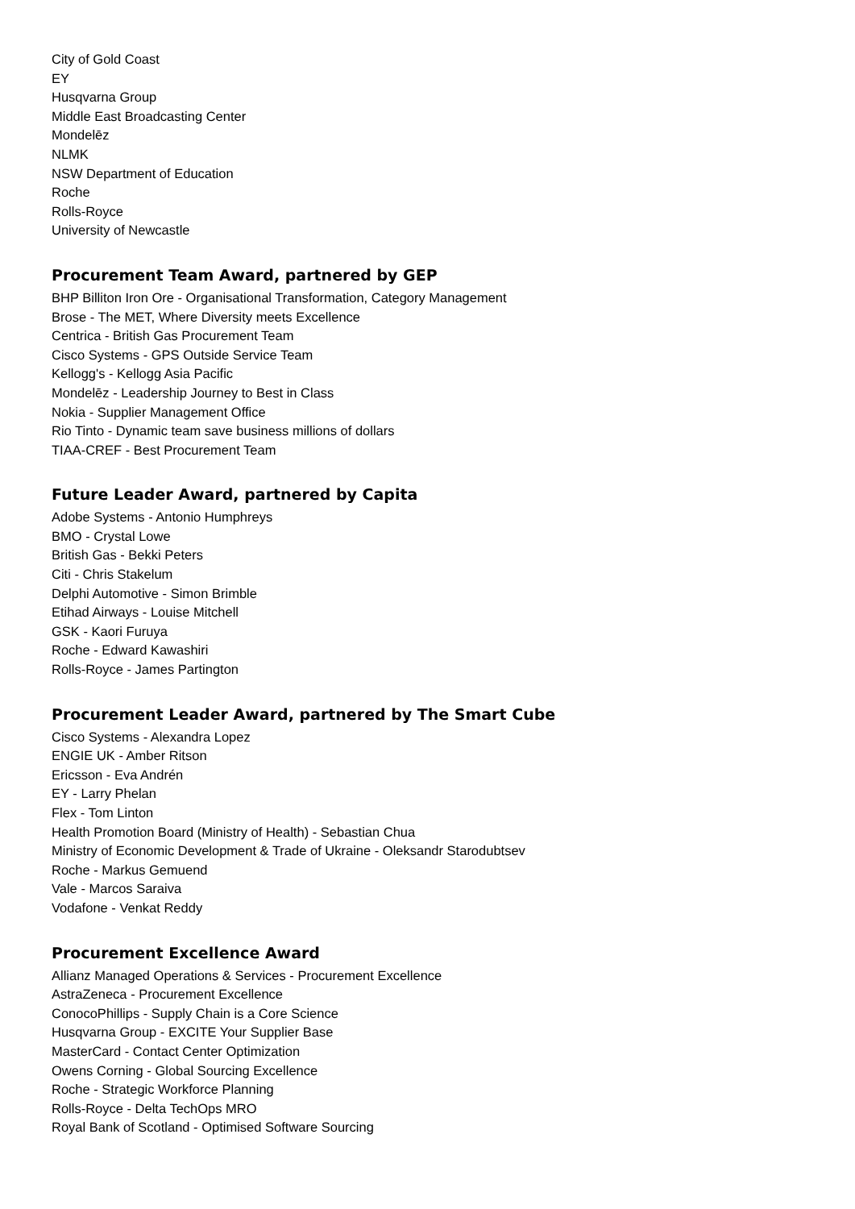City of Gold Coast
EY
Husqvarna Group
Middle East Broadcasting Center
Mondelēz
NLMK
NSW Department of Education
Roche
Rolls-Royce
University of Newcastle
Procurement Team Award, partnered by GEP
BHP Billiton Iron Ore - Organisational Transformation, Category Management
Brose - The MET, Where Diversity meets Excellence
Centrica - British Gas Procurement Team
Cisco Systems - GPS Outside Service Team
Kellogg's - Kellogg Asia Pacific
Mondelēz - Leadership Journey to Best in Class
Nokia - Supplier Management Office
Rio Tinto - Dynamic team save business millions of dollars
TIAA-CREF - Best Procurement Team
Future Leader Award, partnered by Capita
Adobe Systems - Antonio Humphreys
BMO - Crystal Lowe
British Gas - Bekki Peters
Citi - Chris Stakelum
Delphi Automotive - Simon Brimble
Etihad Airways - Louise Mitchell
GSK - Kaori Furuya
Roche - Edward Kawashiri
Rolls-Royce - James Partington
Procurement Leader Award, partnered by The Smart Cube
Cisco Systems - Alexandra Lopez
ENGIE UK - Amber Ritson
Ericsson - Eva Andrén
EY - Larry Phelan
Flex - Tom Linton
Health Promotion Board (Ministry of Health) - Sebastian Chua
Ministry of Economic Development & Trade of Ukraine - Oleksandr Starodubtsev
Roche - Markus Gemuend
Vale - Marcos Saraiva
Vodafone - Venkat Reddy
Procurement Excellence Award
Allianz Managed Operations & Services - Procurement Excellence
AstraZeneca - Procurement Excellence
ConocoPhillips - Supply Chain is a Core Science
Husqvarna Group - EXCITE Your Supplier Base
MasterCard - Contact Center Optimization
Owens Corning - Global Sourcing Excellence
Roche - Strategic Workforce Planning
Rolls-Royce - Delta TechOps MRO
Royal Bank of Scotland - Optimised Software Sourcing